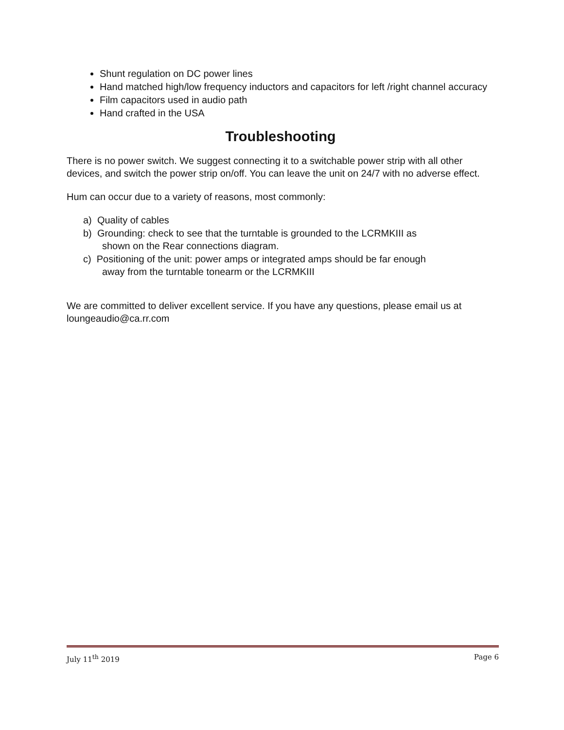Shunt regulation on DC power lines
Hand matched high/low frequency inductors and capacitors for left /right channel accuracy
Film capacitors used in audio path
Hand crafted in the USA
Troubleshooting
There is no power switch. We suggest connecting it to a switchable power strip with all other devices, and switch the power strip on/off. You can leave the unit on 24/7 with no adverse effect.
Hum can occur due to a variety of reasons, most commonly:
a) Quality of cables
b) Grounding: check to see that the turntable is grounded to the LCRMKIII as
shown on the Rear connections diagram.
c) Positioning of the unit: power amps or integrated amps should be far enough
away from the turntable tonearm or the LCRMKIII
We are committed to deliver excellent service. If you have any questions, please email us at loungeaudio@ca.rr.com
July 11<sup>th</sup> 2019 Page 6